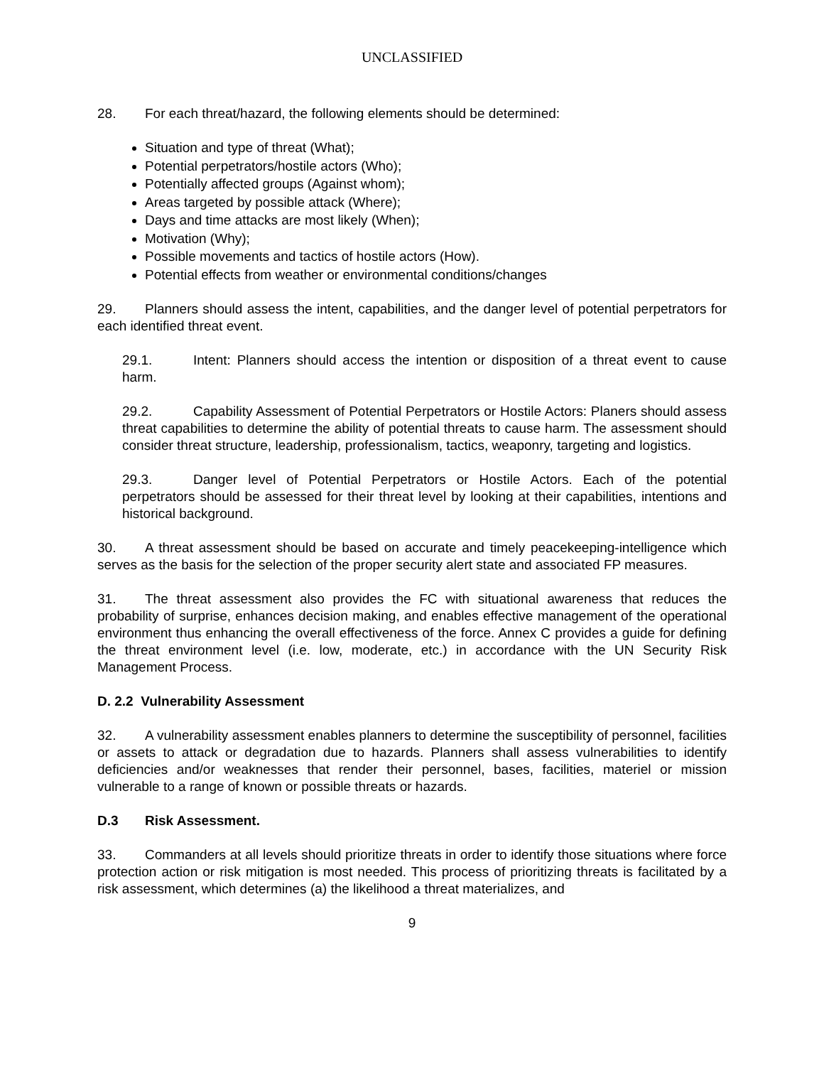UNCLASSIFIED
28. For each threat/hazard, the following elements should be determined:
Situation and type of threat (What);
Potential perpetrators/hostile actors (Who);
Potentially affected groups (Against whom);
Areas targeted by possible attack (Where);
Days and time attacks are most likely (When);
Motivation (Why);
Possible movements and tactics of hostile actors (How).
Potential effects from weather or environmental conditions/changes
29. Planners should assess the intent, capabilities, and the danger level of potential perpetrators for each identified threat event.
29.1. Intent: Planners should access the intention or disposition of a threat event to cause harm.
29.2. Capability Assessment of Potential Perpetrators or Hostile Actors: Planers should assess threat capabilities to determine the ability of potential threats to cause harm. The assessment should consider threat structure, leadership, professionalism, tactics, weaponry, targeting and logistics.
29.3. Danger level of Potential Perpetrators or Hostile Actors. Each of the potential perpetrators should be assessed for their threat level by looking at their capabilities, intentions and historical background.
30. A threat assessment should be based on accurate and timely peacekeeping-intelligence which serves as the basis for the selection of the proper security alert state and associated FP measures.
31. The threat assessment also provides the FC with situational awareness that reduces the probability of surprise, enhances decision making, and enables effective management of the operational environment thus enhancing the overall effectiveness of the force. Annex C provides a guide for defining the threat environment level (i.e. low, moderate, etc.) in accordance with the UN Security Risk Management Process.
D. 2.2 Vulnerability Assessment
32. A vulnerability assessment enables planners to determine the susceptibility of personnel, facilities or assets to attack or degradation due to hazards. Planners shall assess vulnerabilities to identify deficiencies and/or weaknesses that render their personnel, bases, facilities, materiel or mission vulnerable to a range of known or possible threats or hazards.
D.3 Risk Assessment.
33. Commanders at all levels should prioritize threats in order to identify those situations where force protection action or risk mitigation is most needed. This process of prioritizing threats is facilitated by a risk assessment, which determines (a) the likelihood a threat materializes, and
9